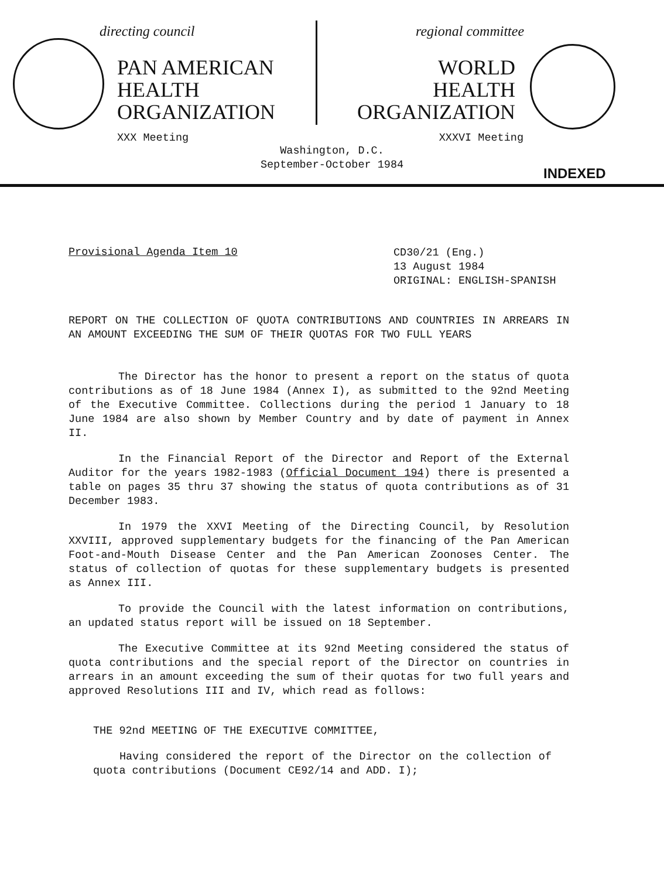directing council
PAN AMERICAN
HEALTH
ORGANIZATION
regional committee
WORLD
HEALTH
ORGANIZATION
XXX Meeting XXXVI Meeting
Washington, D.C.
September-October 1984
INDEXED
Provisional Agenda Item 10 CD30/21 (Eng.)
13 August 1984
ORIGINAL: ENGLISH-SPANISH
REPORT ON THE COLLECTION OF QUOTA CONTRIBUTIONS AND COUNTRIES IN ARREARS IN AN AMOUNT EXCEEDING THE SUM OF THEIR QUOTAS FOR TWO FULL YEARS
The Director has the honor to present a report on the status of quota contributions as of 18 June 1984 (Annex I), as submitted to the 92nd Meeting of the Executive Committee. Collections during the period 1 January to 18 June 1984 are also shown by Member Country and by date of payment in Annex II.
In the Financial Report of the Director and Report of the External Auditor for the years 1982-1983 (Official Document 194) there is presented a table on pages 35 thru 37 showing the status of quota contributions as of 31 December 1983.
In 1979 the XXVI Meeting of the Directing Council, by Resolution XXVIII, approved supplementary budgets for the financing of the Pan American Foot-and-Mouth Disease Center and the Pan American Zoonoses Center. The status of collection of quotas for these supplementary budgets is presented as Annex III.
To provide the Council with the latest information on contributions, an updated status report will be issued on 18 September.
The Executive Committee at its 92nd Meeting considered the status of quota contributions and the special report of the Director on countries in arrears in an amount exceeding the sum of their quotas for two full years and approved Resolutions III and IV, which read as follows:
THE 92nd MEETING OF THE EXECUTIVE COMMITTEE,
Having considered the report of the Director on the collection of quota contributions (Document CE92/14 and ADD. I);